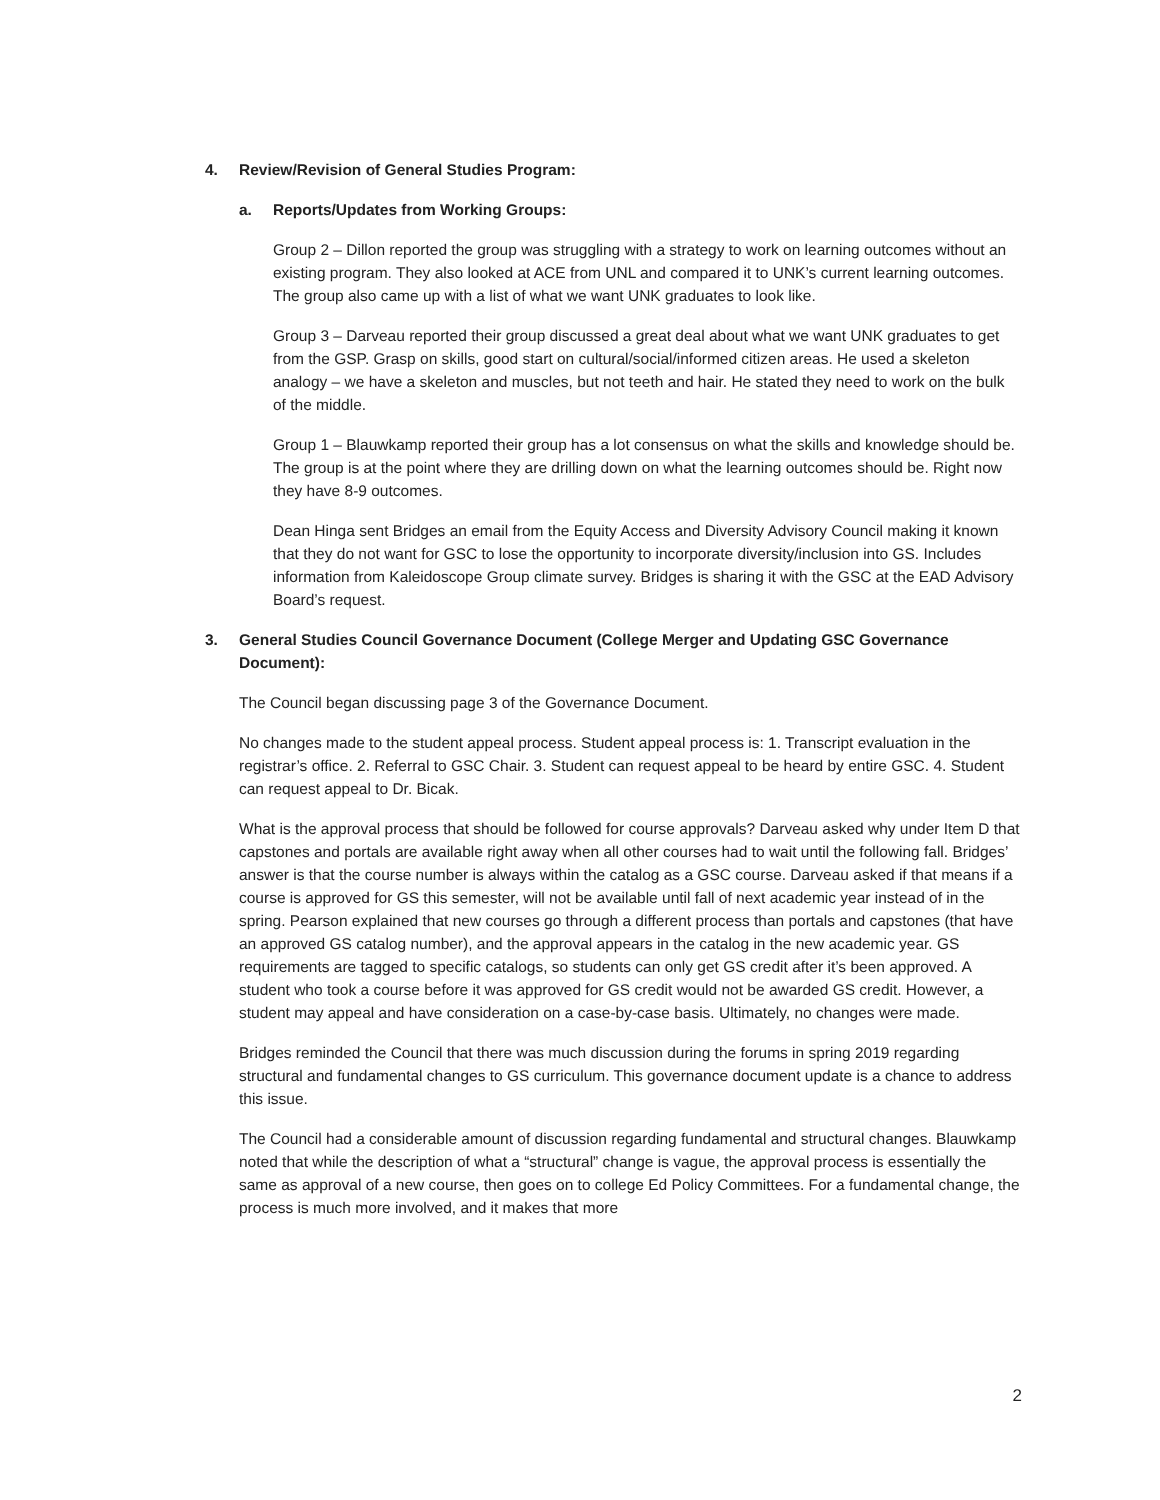4. Review/Revision of General Studies Program:
a. Reports/Updates from Working Groups:
Group 2 – Dillon reported the group was struggling with a strategy to work on learning outcomes without an existing program. They also looked at ACE from UNL and compared it to UNK’s current learning outcomes. The group also came up with a list of what we want UNK graduates to look like.
Group 3 – Darveau reported their group discussed a great deal about what we want UNK graduates to get from the GSP. Grasp on skills, good start on cultural/social/informed citizen areas. He used a skeleton analogy – we have a skeleton and muscles, but not teeth and hair. He stated they need to work on the bulk of the middle.
Group 1 – Blauwkamp reported their group has a lot consensus on what the skills and knowledge should be. The group is at the point where they are drilling down on what the learning outcomes should be. Right now they have 8-9 outcomes.
Dean Hinga sent Bridges an email from the Equity Access and Diversity Advisory Council making it known that they do not want for GSC to lose the opportunity to incorporate diversity/inclusion into GS. Includes information from Kaleidoscope Group climate survey. Bridges is sharing it with the GSC at the EAD Advisory Board’s request.
3. General Studies Council Governance Document (College Merger and Updating GSC Governance Document):
The Council began discussing page 3 of the Governance Document.
No changes made to the student appeal process. Student appeal process is: 1. Transcript evaluation in the registrar’s office. 2. Referral to GSC Chair. 3. Student can request appeal to be heard by entire GSC. 4. Student can request appeal to Dr. Bicak.
What is the approval process that should be followed for course approvals? Darveau asked why under Item D that capstones and portals are available right away when all other courses had to wait until the following fall. Bridges’ answer is that the course number is always within the catalog as a GSC course. Darveau asked if that means if a course is approved for GS this semester, will not be available until fall of next academic year instead of in the spring. Pearson explained that new courses go through a different process than portals and capstones (that have an approved GS catalog number), and the approval appears in the catalog in the new academic year. GS requirements are tagged to specific catalogs, so students can only get GS credit after it’s been approved. A student who took a course before it was approved for GS credit would not be awarded GS credit. However, a student may appeal and have consideration on a case-by-case basis. Ultimately, no changes were made.
Bridges reminded the Council that there was much discussion during the forums in spring 2019 regarding structural and fundamental changes to GS curriculum. This governance document update is a chance to address this issue.
The Council had a considerable amount of discussion regarding fundamental and structural changes. Blauwkamp noted that while the description of what a “structural” change is vague, the approval process is essentially the same as approval of a new course, then goes on to college Ed Policy Committees. For a fundamental change, the process is much more involved, and it makes that more
2